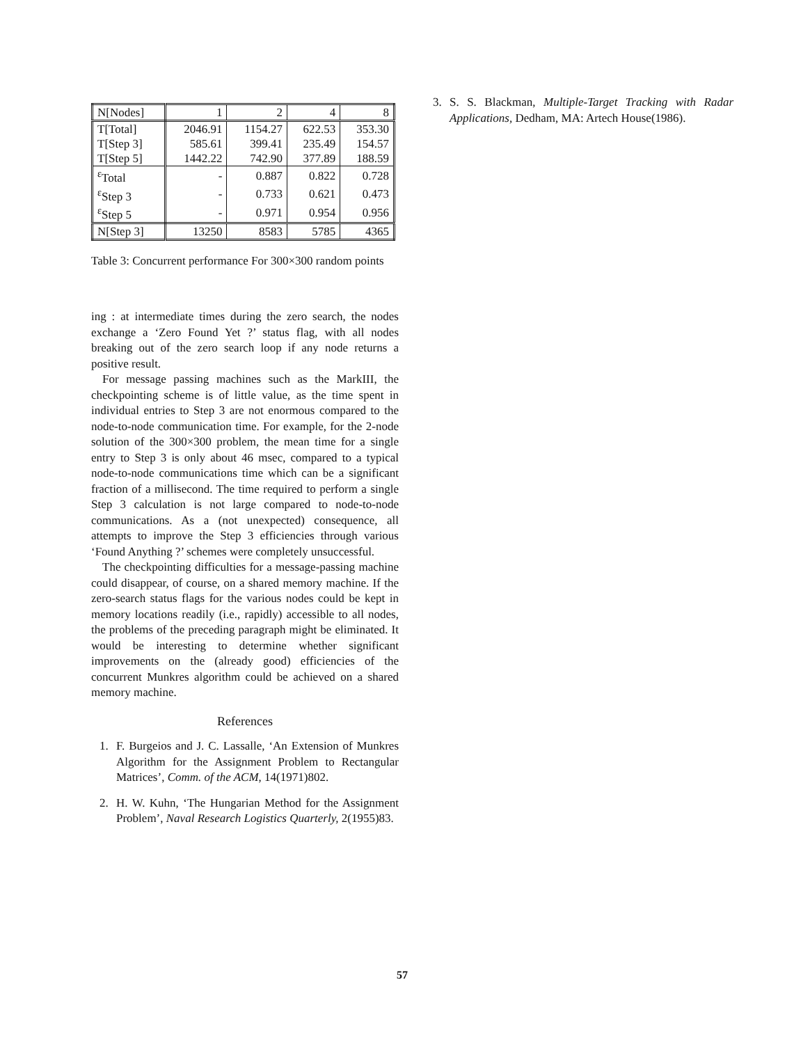| N[Nodes] | 1 | 2 | 4 | 8 |
| T[Total] | 2046.91 | 1154.27 | 622.53 | 353.30 |
| T[Step 3] | 585.61 | 399.41 | 235.49 | 154.57 |
| T[Step 5] | 1442.22 | 742.90 | 377.89 | 188.59 |
| <sup>ε</sup>Total | - | 0.887 | 0.822 | 0.728 |
| <sup>ε</sup>Step 3 | - | 0.733 | 0.621 | 0.473 |
| <sup>ε</sup>Step 5 | - | 0.971 | 0.954 | 0.956 |
| N[Step 3] | 13250 | 8583 | 5785 | 4365 |
Table 3: Concurrent performance For 300×300 random points
ing : at intermediate times during the zero search, the nodes exchange a ‘Zero Found Yet ?’ status flag, with all nodes breaking out of the zero search loop if any node returns a positive result.
For message passing machines such as the MarkIII, the checkpointing scheme is of little value, as the time spent in individual entries to Step 3 are not enormous compared to the node-to-node communication time. For example, for the 2-node solution of the 300×300 problem, the mean time for a single entry to Step 3 is only about 46 msec, compared to a typical node-to-node communications time which can be a significant fraction of a millisecond. The time required to perform a single Step 3 calculation is not large compared to node-to-node communications. As a (not unexpected) consequence, all attempts to improve the Step 3 efficiencies through various ‘Found Anything ?’ schemes were completely unsuccessful.
The checkpointing difficulties for a message-passing machine could disappear, of course, on a shared memory machine. If the zero-search status flags for the various nodes could be kept in memory locations readily (i.e., rapidly) accessible to all nodes, the problems of the preceding paragraph might be eliminated. It would be interesting to determine whether significant improvements on the (already good) efficiencies of the concurrent Munkres algorithm could be achieved on a shared memory machine.
References
1. F. Burgeios and J. C. Lassalle, ‘An Extension of Munkres Algorithm for the Assignment Problem to Rectangular Matrices’, Comm. of the ACM, 14(1971)802.
2. H. W. Kuhn, ‘The Hungarian Method for the Assignment Problem’, Naval Research Logistics Quarterly, 2(1955)83.
3. S. S. Blackman, Multiple-Target Tracking with Radar Applications, Dedham, MA: Artech House(1986).
57